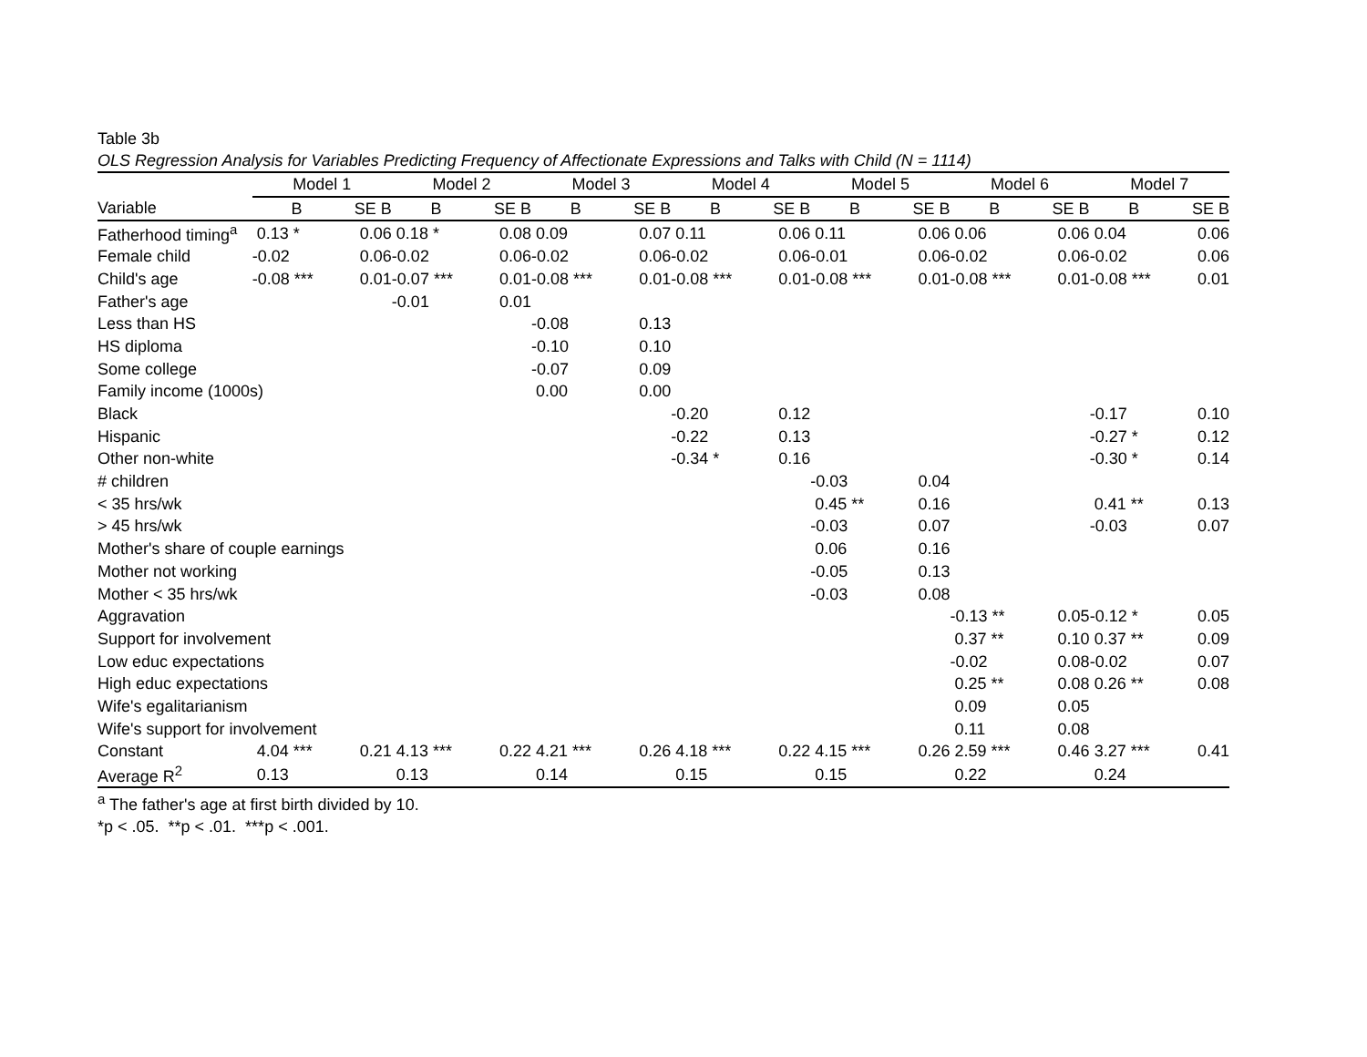Table 3b
OLS Regression Analysis for Variables Predicting Frequency of Affectionate Expressions and Talks with Child (N = 1114)
| | Model 1 | | Model 2 | | Model 3 | | Model 4 | | Model 5 | | Model 6 | | Model 7 | |
| --- | --- | --- | --- | --- | --- | --- | --- | --- | --- | --- | --- | --- | --- | --- |
| Variable | B | SE B | B | SE B | B | SE B | B | SE B | B | SE B | B | SE B | B | SE B |
| Fatherhood timing<sup>a</sup> | 0.13 * | 0.06 | 0.18 * | 0.08 | 0.09 | 0.07 | 0.11 | 0.06 | 0.11 | 0.06 | 0.06 | 0.06 | 0.04 | 0.06 |
| Female child | -0.02 | 0.06 | -0.02 | 0.06 | -0.02 | 0.06 | -0.02 | 0.06 | -0.01 | 0.06 | -0.02 | 0.06 | -0.02 | 0.06 |
| Child's age | -0.08 *** | 0.01 | -0.07 *** | 0.01 | -0.08 *** | 0.01 | -0.08 *** | 0.01 | -0.08 *** | 0.01 | -0.08 *** | 0.01 | -0.08 *** | 0.01 |
| Father's age | | | -0.01 | 0.01 | | | | | | | | | | |
| Less than HS | | | | | -0.08 | 0.13 | | | | | | | | |
| HS diploma | | | | | -0.10 | 0.10 | | | | | | | | |
| Some college | | | | | -0.07 | 0.09 | | | | | | | | |
| Family income (1000s) | | | | | 0.00 | 0.00 | | | | | | | | |
| Black | | | | | | | -0.20 | 0.12 | | | | | -0.17 | 0.10 |
| Hispanic | | | | | | | -0.22 | 0.13 | | | | | -0.27 * | 0.12 |
| Other non-white | | | | | | | -0.34 * | 0.16 | | | | | -0.30 * | 0.14 |
| # children | | | | | | | | | -0.03 | 0.04 | | | | |
| < 35 hrs/wk | | | | | | | | | 0.45 ** | 0.16 | | | 0.41 ** | 0.13 |
| > 45 hrs/wk | | | | | | | | | -0.03 | 0.07 | | | -0.03 | 0.07 |
| Mother's share of couple earnings | | | | | | | | | 0.06 | 0.16 | | | | |
| Mother not working | | | | | | | | | -0.05 | 0.13 | | | | |
| Mother < 35 hrs/wk | | | | | | | | | -0.03 | 0.08 | | | | |
| Aggravation | | | | | | | | | | | -0.13 ** | 0.05 | -0.12 * | 0.05 |
| Support for involvement | | | | | | | | | | | 0.37 ** | 0.10 | 0.37 ** | 0.09 |
| Low educ expectations | | | | | | | | | | | -0.02 | 0.08 | -0.02 | 0.07 |
| High educ expectations | | | | | | | | | | | 0.25 ** | 0.08 | 0.26 ** | 0.08 |
| Wife's egalitarianism | | | | | | | | | | | 0.09 | 0.05 | | |
| Wife's support for involvement | | | | | | | | | | | 0.11 | 0.08 | | |
| Constant | 4.04 *** | 0.21 | 4.13 *** | 0.22 | 4.21 *** | 0.26 | 4.18 *** | 0.22 | 4.15 *** | 0.26 | 2.59 *** | 0.46 | 3.27 *** | 0.41 |
| Average R<sup>2</sup> | 0.13 | | 0.13 | | 0.14 | | 0.15 | | 0.15 | | 0.22 | | 0.24 | |
<sup>a</sup> The father's age at first birth divided by 10.
*p < .05. **p < .01. ***p < .001.